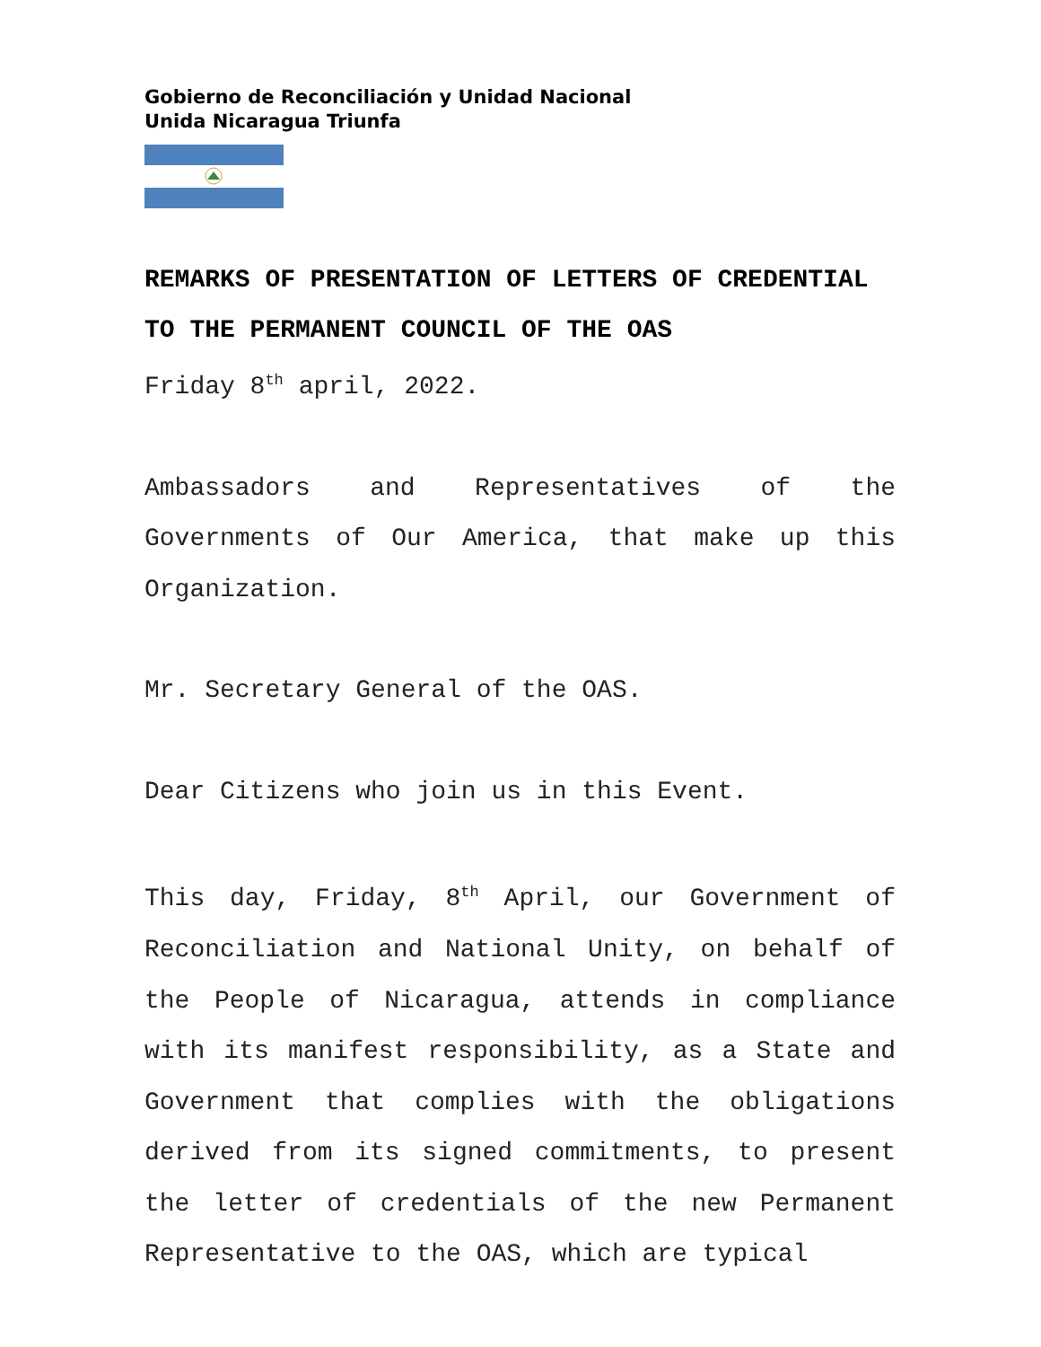Gobierno de Reconciliación y Unidad Nacional
Unida Nicaragua Triunfa
REMARKS OF PRESENTATION OF LETTERS OF CREDENTIAL TO THE PERMANENT COUNCIL OF THE OAS
Friday 8<sup>th</sup> april, 2022.
Ambassadors and Representatives of the Governments of Our America, that make up this Organization.
Mr. Secretary General of the OAS.
Dear Citizens who join us in this Event.
This day, Friday, 8<sup>th</sup> April, our Government of Reconciliation and National Unity, on behalf of the People of Nicaragua, attends in compliance with its manifest responsibility, as a State and Government that complies with the obligations derived from its signed commitments, to present the letter of credentials of the new Permanent Representative to the OAS, which are typical